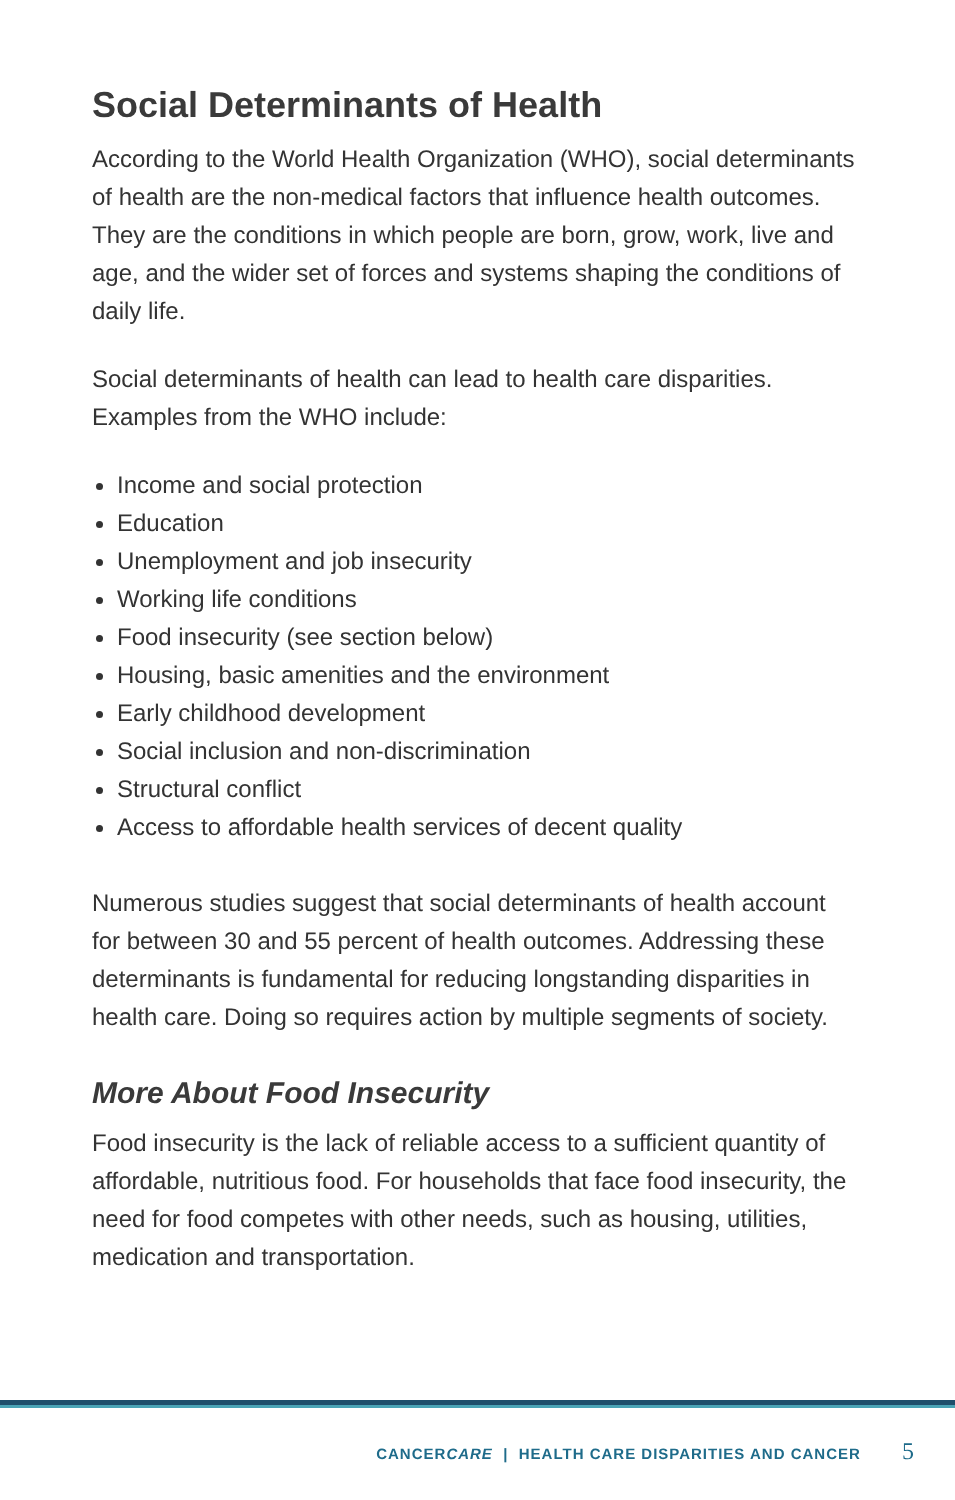Social Determinants of Health
According to the World Health Organization (WHO), social determinants of health are the non-medical factors that influence health outcomes. They are the conditions in which people are born, grow, work, live and age, and the wider set of forces and systems shaping the conditions of daily life.
Social determinants of health can lead to health care disparities. Examples from the WHO include:
Income and social protection
Education
Unemployment and job insecurity
Working life conditions
Food insecurity (see section below)
Housing, basic amenities and the environment
Early childhood development
Social inclusion and non-discrimination
Structural conflict
Access to affordable health services of decent quality
Numerous studies suggest that social determinants of health account for between 30 and 55 percent of health outcomes. Addressing these determinants is fundamental for reducing longstanding disparities in health care. Doing so requires action by multiple segments of society.
More About Food Insecurity
Food insecurity is the lack of reliable access to a sufficient quantity of affordable, nutritious food. For households that face food insecurity, the need for food competes with other needs, such as housing, utilities, medication and transportation.
CANCERCARE | HEALTH CARE DISPARITIES AND CANCER 5